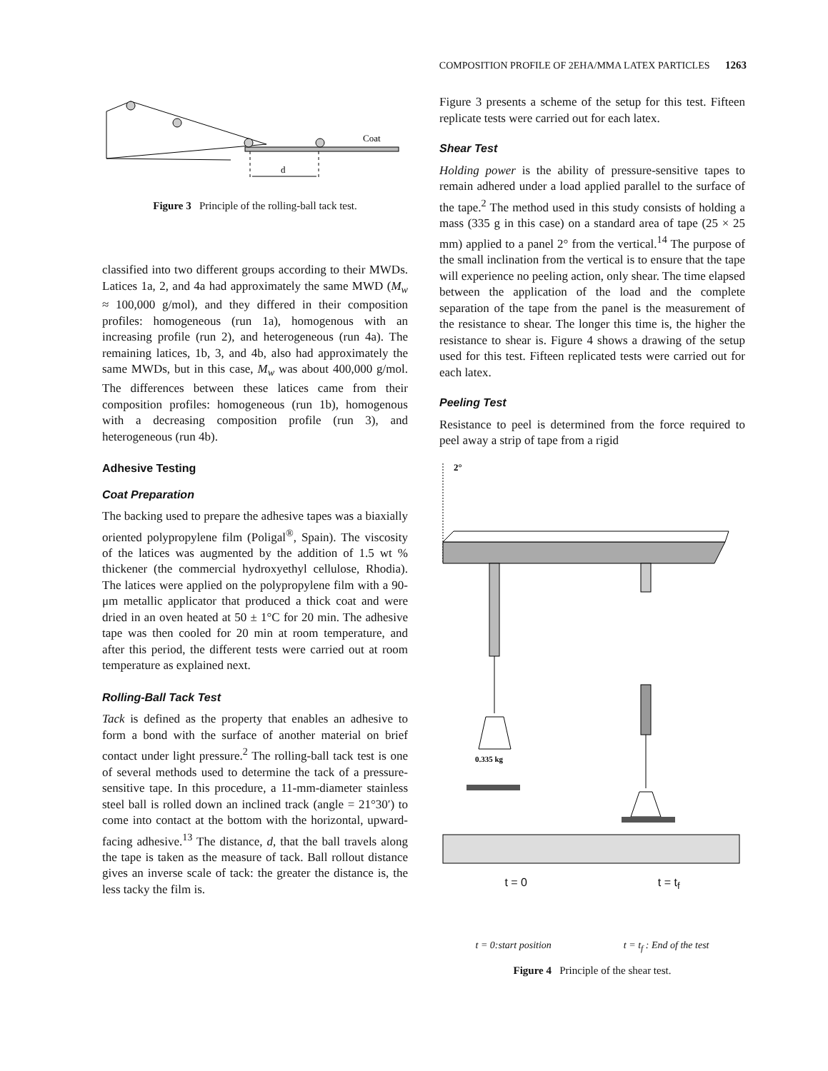COMPOSITION PROFILE OF 2EHA/MMA LATEX PARTICLES 1263
Coat
d
Figure 3 Principle of the rolling-ball tack test.
classified into two different groups according to their MWDs. Latices 1a, 2, and 4a had approximately the same MWD (M<sub>w</sub> ≈ 100,000 g/mol), and they differed in their composition profiles: homogeneous (run 1a), homogenous with an increasing profile (run 2), and heterogeneous (run 4a). The remaining latices, 1b, 3, and 4b, also had approximately the same MWDs, but in this case, M<sub>w</sub> was about 400,000 g/mol. The differences between these latices came from their composition profiles: homogeneous (run 1b), homogenous with a decreasing composition profile (run 3), and heterogeneous (run 4b).
Adhesive Testing
Coat Preparation
The backing used to prepare the adhesive tapes was a biaxially oriented polypropylene film (Poligal<sup>®</sup>, Spain). The viscosity of the latices was augmented by the addition of 1.5 wt % thickener (the commercial hydroxyethyl cellulose, Rhodia). The latices were applied on the polypropylene film with a 90-μm metallic applicator that produced a thick coat and were dried in an oven heated at 50 ± 1°C for 20 min. The adhesive tape was then cooled for 20 min at room temperature, and after this period, the different tests were carried out at room temperature as explained next.
Rolling-Ball Tack Test
Tack is defined as the property that enables an adhesive to form a bond with the surface of another material on brief contact under light pressure.<sup>2</sup> The rolling-ball tack test is one of several methods used to determine the tack of a pressure-sensitive tape. In this procedure, a 11-mm-diameter stainless steel ball is rolled down an inclined track (angle = 21°30′) to come into contact at the bottom with the horizontal, upward-facing adhesive.<sup>13</sup> The distance, d, that the ball travels along the tape is taken as the measure of tack. Ball rollout distance gives an inverse scale of tack: the greater the distance is, the less tacky the film is.
Figure 3 presents a scheme of the setup for this test. Fifteen replicate tests were carried out for each latex.
Shear Test
Holding power is the ability of pressure-sensitive tapes to remain adhered under a load applied parallel to the surface of the tape.<sup>2</sup> The method used in this study consists of holding a mass (335 g in this case) on a standard area of tape (25 × 25 mm) applied to a panel 2° from the vertical.<sup>14</sup> The purpose of the small inclination from the vertical is to ensure that the tape will experience no peeling action, only shear. The time elapsed between the application of the load and the complete separation of the tape from the panel is the measurement of the resistance to shear. The longer this time is, the higher the resistance to shear is. Figure 4 shows a drawing of the setup used for this test. Fifteen replicated tests were carried out for each latex.
Peeling Test
Resistance to peel is determined from the force required to peel away a strip of tape from a rigid
2°
0.335 kg
t = 0 t = t<sub>f</sub>
t = 0:start position t = t<sub>f</sub> : End of the test
Figure 4 Principle of the shear test.